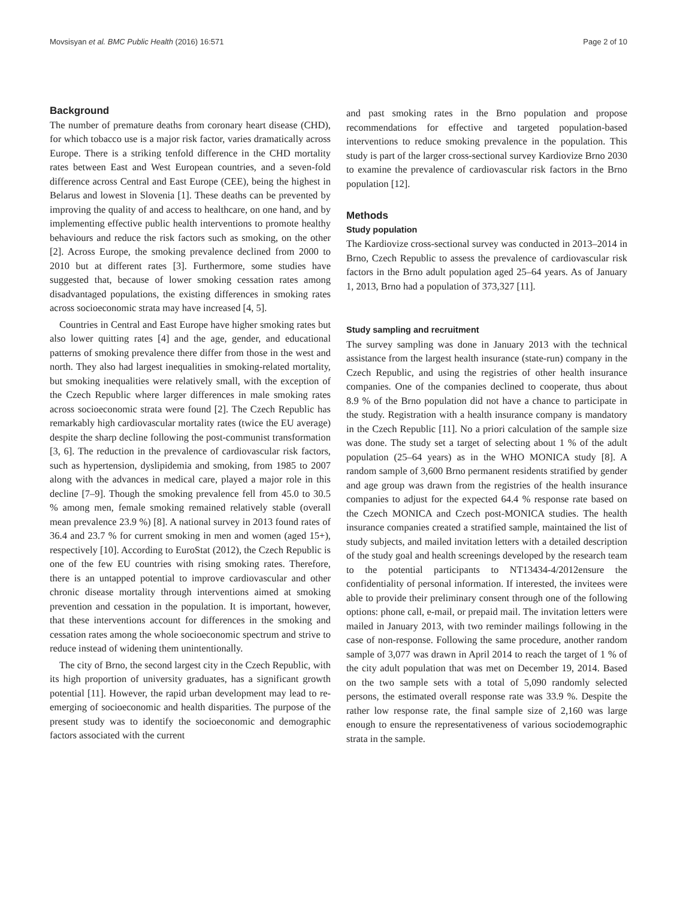Movsisyan et al. BMC Public Health (2016) 16:571 Page 2 of 10
Background
The number of premature deaths from coronary heart disease (CHD), for which tobacco use is a major risk factor, varies dramatically across Europe. There is a striking tenfold difference in the CHD mortality rates between East and West European countries, and a seven-fold difference across Central and East Europe (CEE), being the highest in Belarus and lowest in Slovenia [1]. These deaths can be prevented by improving the quality of and access to healthcare, on one hand, and by implementing effective public health interventions to promote healthy behaviours and reduce the risk factors such as smoking, on the other [2]. Across Europe, the smoking prevalence declined from 2000 to 2010 but at different rates [3]. Furthermore, some studies have suggested that, because of lower smoking cessation rates among disadvantaged populations, the existing differences in smoking rates across socioeconomic strata may have increased [4, 5].
Countries in Central and East Europe have higher smoking rates but also lower quitting rates [4] and the age, gender, and educational patterns of smoking prevalence there differ from those in the west and north. They also had largest inequalities in smoking-related mortality, but smoking inequalities were relatively small, with the exception of the Czech Republic where larger differences in male smoking rates across socioeconomic strata were found [2]. The Czech Republic has remarkably high cardiovascular mortality rates (twice the EU average) despite the sharp decline following the post-communist transformation [3, 6]. The reduction in the prevalence of cardiovascular risk factors, such as hypertension, dyslipidemia and smoking, from 1985 to 2007 along with the advances in medical care, played a major role in this decline [7–9]. Though the smoking prevalence fell from 45.0 to 30.5 % among men, female smoking remained relatively stable (overall mean prevalence 23.9 %) [8]. A national survey in 2013 found rates of 36.4 and 23.7 % for current smoking in men and women (aged 15+), respectively [10]. According to EuroStat (2012), the Czech Republic is one of the few EU countries with rising smoking rates. Therefore, there is an untapped potential to improve cardiovascular and other chronic disease mortality through interventions aimed at smoking prevention and cessation in the population. It is important, however, that these interventions account for differences in the smoking and cessation rates among the whole socioeconomic spectrum and strive to reduce instead of widening them unintentionally.
The city of Brno, the second largest city in the Czech Republic, with its high proportion of university graduates, has a significant growth potential [11]. However, the rapid urban development may lead to re-emerging of socioeconomic and health disparities. The purpose of the present study was to identify the socioeconomic and demographic factors associated with the current
and past smoking rates in the Brno population and propose recommendations for effective and targeted population-based interventions to reduce smoking prevalence in the population. This study is part of the larger cross-sectional survey Kardiovize Brno 2030 to examine the prevalence of cardiovascular risk factors in the Brno population [12].
Methods
Study population
The Kardiovize cross-sectional survey was conducted in 2013–2014 in Brno, Czech Republic to assess the prevalence of cardiovascular risk factors in the Brno adult population aged 25–64 years. As of January 1, 2013, Brno had a population of 373,327 [11].
Study sampling and recruitment
The survey sampling was done in January 2013 with the technical assistance from the largest health insurance (state-run) company in the Czech Republic, and using the registries of other health insurance companies. One of the companies declined to cooperate, thus about 8.9 % of the Brno population did not have a chance to participate in the study. Registration with a health insurance company is mandatory in the Czech Republic [11]. No a priori calculation of the sample size was done. The study set a target of selecting about 1 % of the adult population (25–64 years) as in the WHO MONICA study [8]. A random sample of 3,600 Brno permanent residents stratified by gender and age group was drawn from the registries of the health insurance companies to adjust for the expected 64.4 % response rate based on the Czech MONICA and Czech post-MONICA studies. The health insurance companies created a stratified sample, maintained the list of study subjects, and mailed invitation letters with a detailed description of the study goal and health screenings developed by the research team to the potential participants to NT13434-4/2012ensure the confidentiality of personal information. If interested, the invitees were able to provide their preliminary consent through one of the following options: phone call, e-mail, or prepaid mail. The invitation letters were mailed in January 2013, with two reminder mailings following in the case of non-response. Following the same procedure, another random sample of 3,077 was drawn in April 2014 to reach the target of 1 % of the city adult population that was met on December 19, 2014. Based on the two sample sets with a total of 5,090 randomly selected persons, the estimated overall response rate was 33.9 %. Despite the rather low response rate, the final sample size of 2,160 was large enough to ensure the representativeness of various sociodemographic strata in the sample.